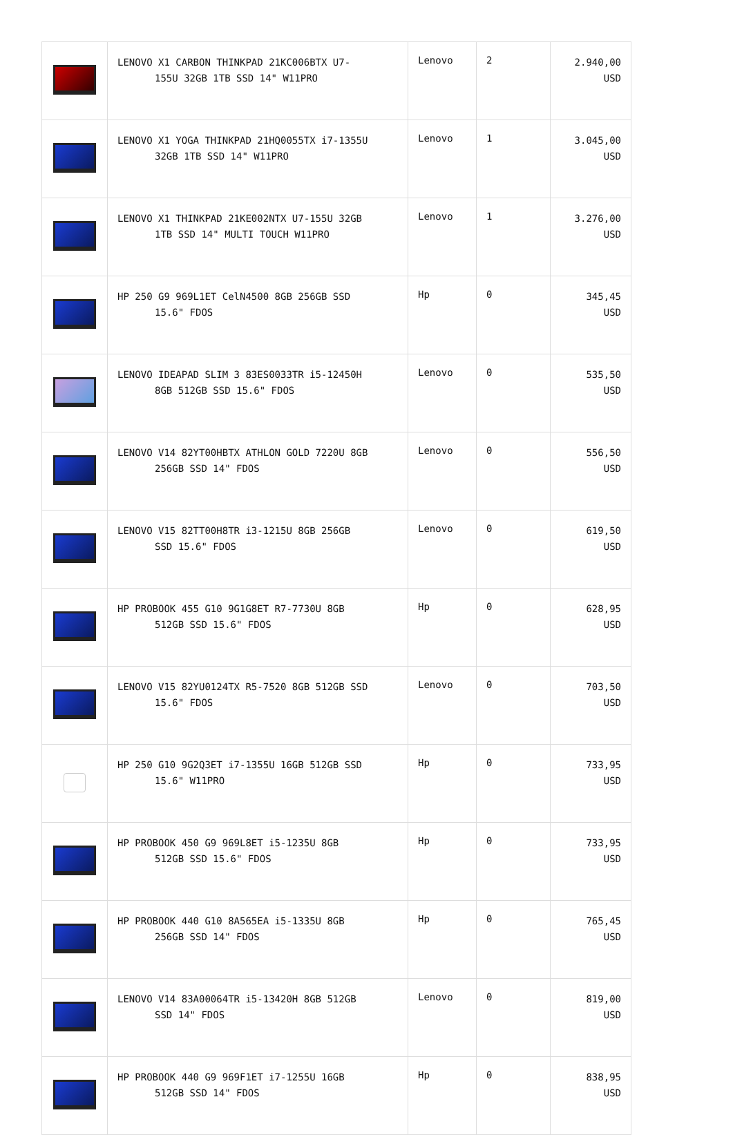| | LENOVO X1 CARBON THINKPAD 21KC006BTX U7- 155U 32GB 1TB SSD 14" W11PRO | Lenovo | 2 | 2.940,00 USD |
| | LENOVO X1 YOGA THINKPAD 21HQ0055TX i7-1355U 32GB 1TB SSD 14" W11PRO | Lenovo | 1 | 3.045,00 USD |
| | LENOVO X1 THINKPAD 21KE002NTX U7-155U 32GB 1TB SSD 14" MULTI TOUCH W11PRO | Lenovo | 1 | 3.276,00 USD |
| | HP 250 G9 969L1ET CelN4500 8GB 256GB SSD 15.6" FDOS | Hp | 0 | 345,45 USD |
| | LENOVO IDEAPAD SLIM 3 83ES0033TR i5-12450H 8GB 512GB SSD 15.6" FDOS | Lenovo | 0 | 535,50 USD |
| | LENOVO V14 82YT00HBTX ATHLON GOLD 7220U 8GB 256GB SSD 14" FDOS | Lenovo | 0 | 556,50 USD |
| | LENOVO V15 82TT00H8TR i3-1215U 8GB 256GB SSD 15.6" FDOS | Lenovo | 0 | 619,50 USD |
| | HP PROBOOK 455 G10 9G1G8ET R7-7730U 8GB 512GB SSD 15.6" FDOS | Hp | 0 | 628,95 USD |
| | LENOVO V15 82YU0124TX R5-7520 8GB 512GB SSD 15.6" FDOS | Lenovo | 0 | 703,50 USD |
| | HP 250 G10 9G2Q3ET i7-1355U 16GB 512GB SSD 15.6" W11PRO | Hp | 0 | 733,95 USD |
| | HP PROBOOK 450 G9 969L8ET i5-1235U 8GB 512GB SSD 15.6" FDOS | Hp | 0 | 733,95 USD |
| | HP PROBOOK 440 G10 8A565EA i5-1335U 8GB 256GB SSD 14" FDOS | Hp | 0 | 765,45 USD |
| | LENOVO V14 83A00064TR i5-13420H 8GB 512GB SSD 14" FDOS | Lenovo | 0 | 819,00 USD |
| | HP PROBOOK 440 G9 969F1ET i7-1255U 16GB 512GB SSD 14" FDOS | Hp | 0 | 838,95 USD |